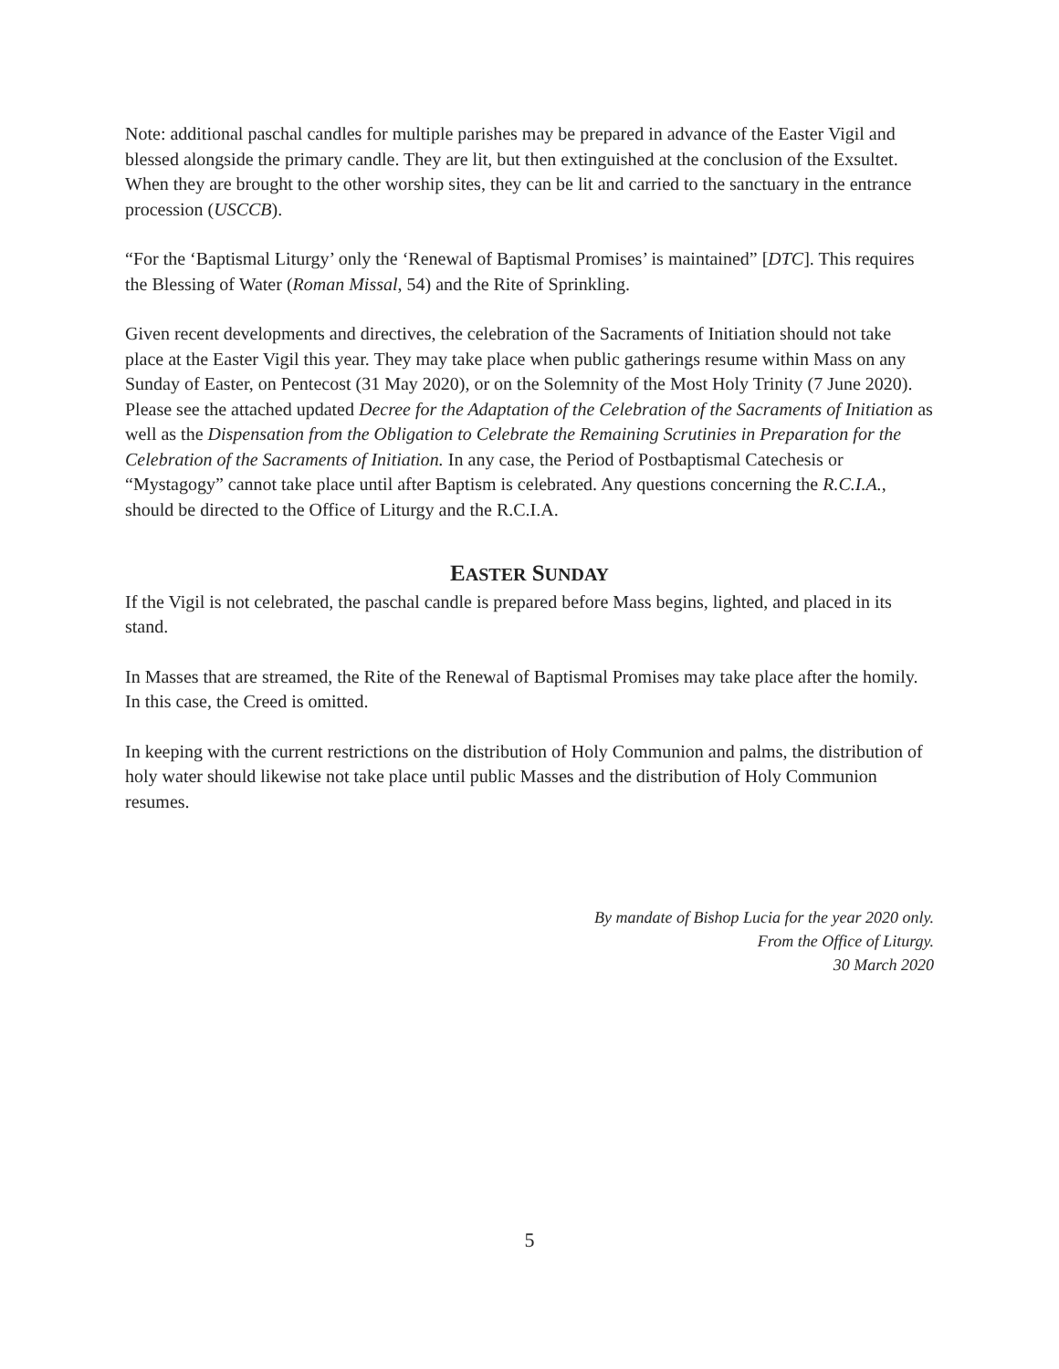Note: additional paschal candles for multiple parishes may be prepared in advance of the Easter Vigil and blessed alongside the primary candle. They are lit, but then extinguished at the conclusion of the Exsultet. When they are brought to the other worship sites, they can be lit and carried to the sanctuary in the entrance procession (USCCB).
“For the ‘Baptismal Liturgy’ only the ‘Renewal of Baptismal Promises’ is maintained” [DTC]. This requires the Blessing of Water (Roman Missal, 54) and the Rite of Sprinkling.
Given recent developments and directives, the celebration of the Sacraments of Initiation should not take place at the Easter Vigil this year. They may take place when public gatherings resume within Mass on any Sunday of Easter, on Pentecost (31 May 2020), or on the Solemnity of the Most Holy Trinity (7 June 2020). Please see the attached updated Decree for the Adaptation of the Celebration of the Sacraments of Initiation as well as the Dispensation from the Obligation to Celebrate the Remaining Scrutinies in Preparation for the Celebration of the Sacraments of Initiation. In any case, the Period of Postbaptismal Catechesis or “Mystagogy” cannot take place until after Baptism is celebrated. Any questions concerning the R.C.I.A., should be directed to the Office of Liturgy and the R.C.I.A.
EASTER SUNDAY
If the Vigil is not celebrated, the paschal candle is prepared before Mass begins, lighted, and placed in its stand.
In Masses that are streamed, the Rite of the Renewal of Baptismal Promises may take place after the homily. In this case, the Creed is omitted.
In keeping with the current restrictions on the distribution of Holy Communion and palms, the distribution of holy water should likewise not take place until public Masses and the distribution of Holy Communion resumes.
By mandate of Bishop Lucia for the year 2020 only.
From the Office of Liturgy.
30 March 2020
5